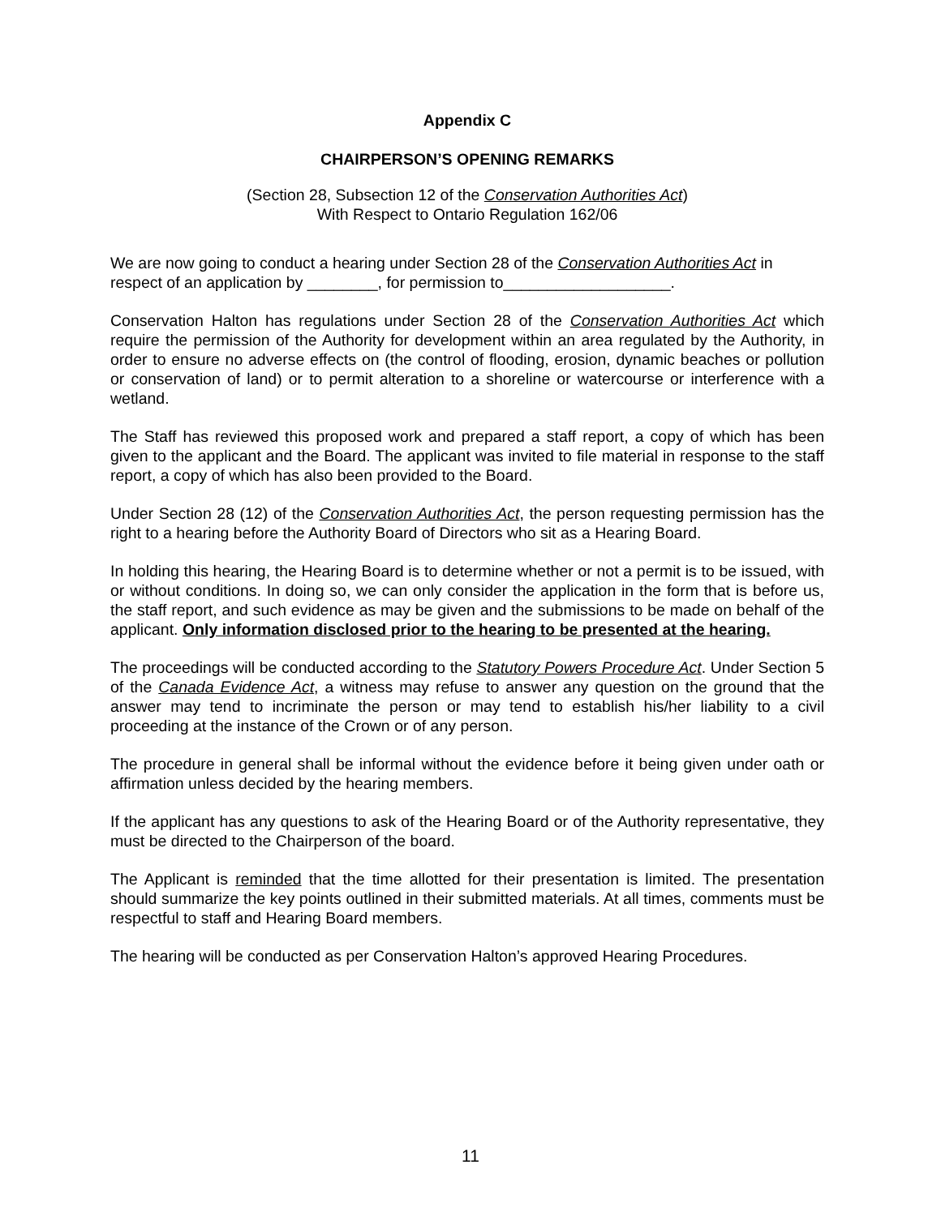Appendix C
CHAIRPERSON’S OPENING REMARKS
(Section 28, Subsection 12 of the Conservation Authorities Act)
With Respect to Ontario Regulation 162/06
We are now going to conduct a hearing under Section 28 of the Conservation Authorities Act in respect of an application by ________, for permission to___________________.
Conservation Halton has regulations under Section 28 of the Conservation Authorities Act which require the permission of the Authority for development within an area regulated by the Authority, in order to ensure no adverse effects on (the control of flooding, erosion, dynamic beaches or pollution or conservation of land) or to permit alteration to a shoreline or watercourse or interference with a wetland.
The Staff has reviewed this proposed work and prepared a staff report, a copy of which has been given to the applicant and the Board. The applicant was invited to file material in response to the staff report, a copy of which has also been provided to the Board.
Under Section 28 (12) of the Conservation Authorities Act, the person requesting permission has the right to a hearing before the Authority Board of Directors who sit as a Hearing Board.
In holding this hearing, the Hearing Board is to determine whether or not a permit is to be issued, with or without conditions. In doing so, we can only consider the application in the form that is before us, the staff report, and such evidence as may be given and the submissions to be made on behalf of the applicant. Only information disclosed prior to the hearing to be presented at the hearing.
The proceedings will be conducted according to the Statutory Powers Procedure Act. Under Section 5 of the Canada Evidence Act, a witness may refuse to answer any question on the ground that the answer may tend to incriminate the person or may tend to establish his/her liability to a civil proceeding at the instance of the Crown or of any person.
The procedure in general shall be informal without the evidence before it being given under oath or affirmation unless decided by the hearing members.
If the applicant has any questions to ask of the Hearing Board or of the Authority representative, they must be directed to the Chairperson of the board.
The Applicant is reminded that the time allotted for their presentation is limited. The presentation should summarize the key points outlined in their submitted materials. At all times, comments must be respectful to staff and Hearing Board members.
The hearing will be conducted as per Conservation Halton’s approved Hearing Procedures.
11